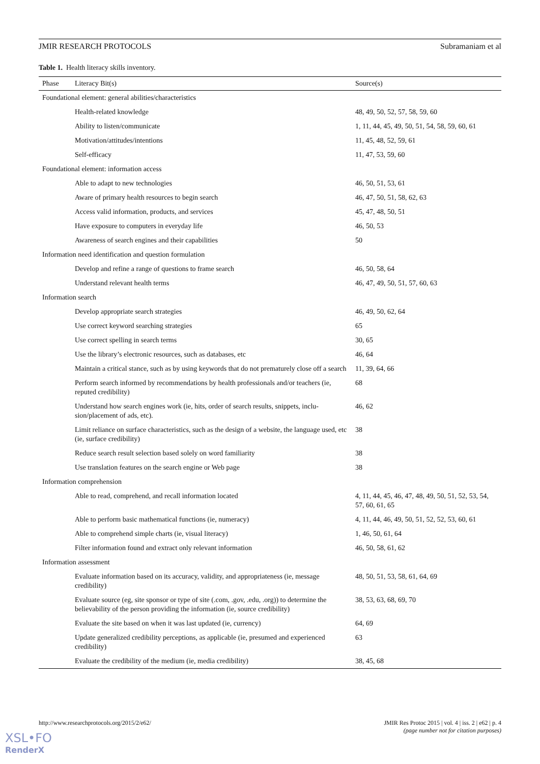JMIR RESEARCH PROTOCOLS Subramaniam et al
Table 1. Health literacy skills inventory.
| Phase | Literacy Bit(s) | Source(s) |
| --- | --- | --- |
| Foundational element: general abilities/characteristics | | |
| | Health-related knowledge | 48, 49, 50, 52, 57, 58, 59, 60 |
| | Ability to listen/communicate | 1, 11, 44, 45, 49, 50, 51, 54, 58, 59, 60, 61 |
| | Motivation/attitudes/intentions | 11, 45, 48, 52, 59, 61 |
| | Self-efficacy | 11, 47, 53, 59, 60 |
| Foundational element: information access | | |
| | Able to adapt to new technologies | 46, 50, 51, 53, 61 |
| | Aware of primary health resources to begin search | 46, 47, 50, 51, 58, 62, 63 |
| | Access valid information, products, and services | 45, 47, 48, 50, 51 |
| | Have exposure to computers in everyday life | 46, 50, 53 |
| | Awareness of search engines and their capabilities | 50 |
| Information need identification and question formulation | | |
| | Develop and refine a range of questions to frame search | 46, 50, 58, 64 |
| | Understand relevant health terms | 46, 47, 49, 50, 51, 57, 60, 63 |
| Information search | | |
| | Develop appropriate search strategies | 46, 49, 50, 62, 64 |
| | Use correct keyword searching strategies | 65 |
| | Use correct spelling in search terms | 30, 65 |
| | Use the library’s electronic resources, such as databases, etc | 46, 64 |
| | Maintain a critical stance, such as by using keywords that do not prematurely close off a search | 11, 39, 64, 66 |
| | Perform search informed by recommendations by health professionals and/or teachers (ie, reputed credibility) | 68 |
| | Understand how search engines work (ie, hits, order of search results, snippets, inclu-sion/placement of ads, etc). | 46, 62 |
| | Limit reliance on surface characteristics, such as the design of a website, the language used, etc (ie, surface credibility) | 38 |
| | Reduce search result selection based solely on word familiarity | 38 |
| | Use translation features on the search engine or Web page | 38 |
| Information comprehension | | |
| | Able to read, comprehend, and recall information located | 4, 11, 44, 45, 46, 47, 48, 49, 50, 51, 52, 53, 54, 57, 60, 61, 65 |
| | Able to perform basic mathematical functions (ie, numeracy) | 4, 11, 44, 46, 49, 50, 51, 52, 52, 53, 60, 61 |
| | Able to comprehend simple charts (ie, visual literacy) | 1, 46, 50, 61, 64 |
| | Filter information found and extract only relevant information | 46, 50, 58, 61, 62 |
| Information assessment | | |
| | Evaluate information based on its accuracy, validity, and appropriateness (ie, message credibility) | 48, 50, 51, 53, 58, 61, 64, 69 |
| | Evaluate source (eg, site sponsor or type of site (.com, .gov, .edu, .org)) to determine the believability of the person providing the information (ie, source credibility) | 38, 53, 63, 68, 69, 70 |
| | Evaluate the site based on when it was last updated (ie, currency) | 64, 69 |
| | Update generalized credibility perceptions, as applicable (ie, presumed and experienced credibility) | 63 |
| | Evaluate the credibility of the medium (ie, media credibility) | 38, 45, 68 |
http://www.researchprotocols.org/2015/2/e62/ JMIR Res Protoc 2015 | vol. 4 | iss. 2 | e62 | p. 4
(page number not for citation purposes)
XSL•FO
RenderX